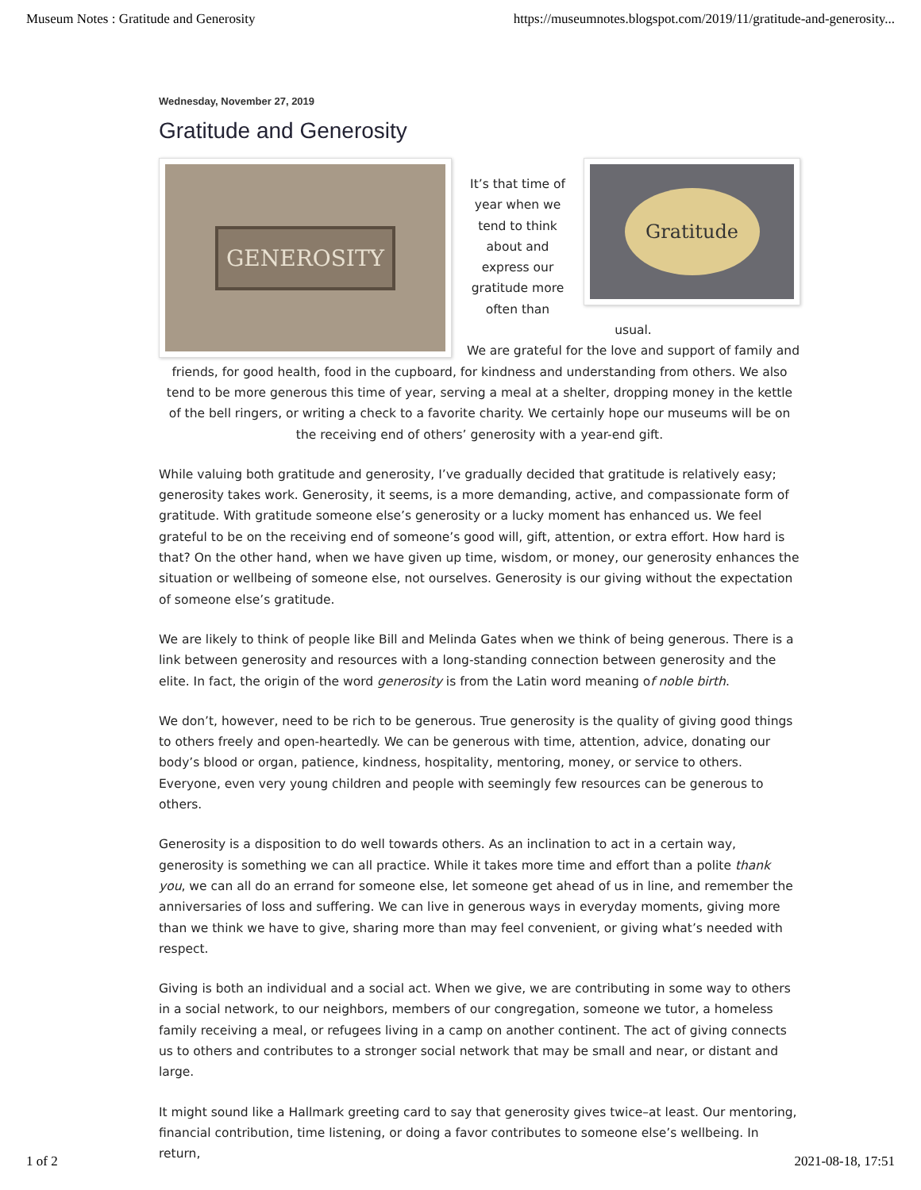Museum Notes : Gratitude and Generosity https://museumnotes.blogspot.com/2019/11/gratitude-and-generosity...
Wednesday, November 27, 2019
Gratitude and Generosity
GENEROSITY
Gratitude
It’s that time of
year when we
tend to think
about and
express our
gratitude more
often than usual.
We are grateful for the love and support of family and friends, for good health, food in the cupboard, for kindness and understanding from others. We also tend to be more generous this time of year, serving a meal at a shelter, dropping money in the kettle of the bell ringers, or writing a check to a favorite charity. We certainly hope our museums will be on the receiving end of others’ generosity with a year-end gift.
While valuing both gratitude and generosity, I’ve gradually decided that gratitude is relatively easy; generosity takes work. Generosity, it seems, is a more demanding, active, and compassionate form of gratitude. With gratitude someone else’s generosity or a lucky moment has enhanced us. We feel grateful to be on the receiving end of someone’s good will, gift, attention, or extra effort. How hard is that? On the other hand, when we have given up time, wisdom, or money, our generosity enhances the situation or wellbeing of someone else, not ourselves. Generosity is our giving without the expectation of someone else’s gratitude.
We are likely to think of people like Bill and Melinda Gates when we think of being generous. There is a link between generosity and resources with a long-standing connection between generosity and the elite. In fact, the origin of the word generosity is from the Latin word meaning of noble birth.
We don’t, however, need to be rich to be generous. True generosity is the quality of giving good things to others freely and open-heartedly. We can be generous with time, attention, advice, donating our body’s blood or organ, patience, kindness, hospitality, mentoring, money, or service to others. Everyone, even very young children and people with seemingly few resources can be generous to others.
Generosity is a disposition to do well towards others. As an inclination to act in a certain way, generosity is something we can all practice. While it takes more time and effort than a polite thank you, we can all do an errand for someone else, let someone get ahead of us in line, and remember the anniversaries of loss and suffering. We can live in generous ways in everyday moments, giving more than we think we have to give, sharing more than may feel convenient, or giving what’s needed with respect.
Giving is both an individual and a social act. When we give, we are contributing in some way to others in a social network, to our neighbors, members of our congregation, someone we tutor, a homeless family receiving a meal, or refugees living in a camp on another continent. The act of giving connects us to others and contributes to a stronger social network that may be small and near, or distant and large.
It might sound like a Hallmark greeting card to say that generosity gives twice–at least. Our mentoring, financial contribution, time listening, or doing a favor contributes to someone else’s wellbeing. In return,
1 of 2 2021-08-18, 17:51